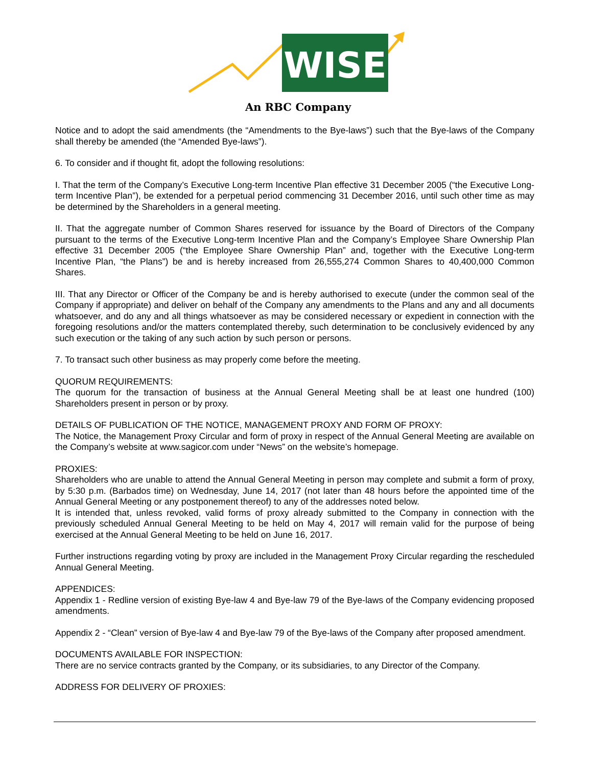WISE
An RBC Company
Notice and to adopt the said amendments (the “Amendments to the Bye-laws”) such that the Bye-laws of the Company shall thereby be amended (the “Amended Bye-laws”).
6. To consider and if thought fit, adopt the following resolutions:
I. That the term of the Company’s Executive Long-term Incentive Plan effective 31 December 2005 (“the Executive Long-term Incentive Plan”), be extended for a perpetual period commencing 31 December 2016, until such other time as may be determined by the Shareholders in a general meeting.
II. That the aggregate number of Common Shares reserved for issuance by the Board of Directors of the Company pursuant to the terms of the Executive Long-term Incentive Plan and the Company’s Employee Share Ownership Plan effective 31 December 2005 (“the Employee Share Ownership Plan” and, together with the Executive Long-term Incentive Plan, “the Plans”) be and is hereby increased from 26,555,274 Common Shares to 40,400,000 Common Shares.
III. That any Director or Officer of the Company be and is hereby authorised to execute (under the common seal of the Company if appropriate) and deliver on behalf of the Company any amendments to the Plans and any and all documents whatsoever, and do any and all things whatsoever as may be considered necessary or expedient in connection with the foregoing resolutions and/or the matters contemplated thereby, such determination to be conclusively evidenced by any such execution or the taking of any such action by such person or persons.
7. To transact such other business as may properly come before the meeting.
QUORUM REQUIREMENTS:
The quorum for the transaction of business at the Annual General Meeting shall be at least one hundred (100) Shareholders present in person or by proxy.
DETAILS OF PUBLICATION OF THE NOTICE, MANAGEMENT PROXY AND FORM OF PROXY:
The Notice, the Management Proxy Circular and form of proxy in respect of the Annual General Meeting are available on the Company’s website at www.sagicor.com under “News” on the website’s homepage.
PROXIES:
Shareholders who are unable to attend the Annual General Meeting in person may complete and submit a form of proxy, by 5:30 p.m. (Barbados time) on Wednesday, June 14, 2017 (not later than 48 hours before the appointed time of the Annual General Meeting or any postponement thereof) to any of the addresses noted below.
It is intended that, unless revoked, valid forms of proxy already submitted to the Company in connection with the previously scheduled Annual General Meeting to be held on May 4, 2017 will remain valid for the purpose of being exercised at the Annual General Meeting to be held on June 16, 2017.
Further instructions regarding voting by proxy are included in the Management Proxy Circular regarding the rescheduled Annual General Meeting.
APPENDICES:
Appendix 1 - Redline version of existing Bye-law 4 and Bye-law 79 of the Bye-laws of the Company evidencing proposed amendments.
Appendix 2 - “Clean” version of Bye-law 4 and Bye-law 79 of the Bye-laws of the Company after proposed amendment.
DOCUMENTS AVAILABLE FOR INSPECTION:
There are no service contracts granted by the Company, or its subsidiaries, to any Director of the Company.
ADDRESS FOR DELIVERY OF PROXIES: